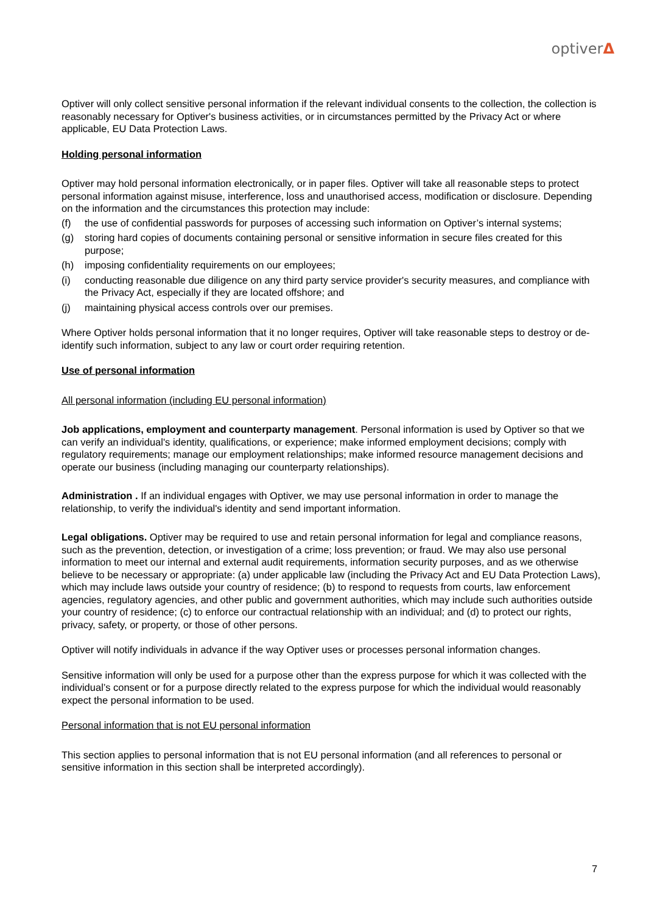optiverΔ
Optiver will only collect sensitive personal information if the relevant individual consents to the collection, the collection is reasonably necessary for Optiver's business activities, or in circumstances permitted by the Privacy Act or where applicable, EU Data Protection Laws.
Holding personal information
Optiver may hold personal information electronically, or in paper files. Optiver will take all reasonable steps to protect personal information against misuse, interference, loss and unauthorised access, modification or disclosure. Depending on the information and the circumstances this protection may include:
(f) the use of confidential passwords for purposes of accessing such information on Optiver’s internal systems;
(g) storing hard copies of documents containing personal or sensitive information in secure files created for this purpose;
(h) imposing confidentiality requirements on our employees;
(i) conducting reasonable due diligence on any third party service provider's security measures, and compliance with the Privacy Act, especially if they are located offshore; and
(j) maintaining physical access controls over our premises.
Where Optiver holds personal information that it no longer requires, Optiver will take reasonable steps to destroy or de-identify such information, subject to any law or court order requiring retention.
Use of personal information
All personal information (including EU personal information)
Job applications, employment and counterparty management. Personal information is used by Optiver so that we can verify an individual's identity, qualifications, or experience; make informed employment decisions; comply with regulatory requirements; manage our employment relationships; make informed resource management decisions and operate our business (including managing our counterparty relationships).
Administration . If an individual engages with Optiver, we may use personal information in order to manage the relationship, to verify the individual's identity and send important information.
Legal obligations. Optiver may be required to use and retain personal information for legal and compliance reasons, such as the prevention, detection, or investigation of a crime; loss prevention; or fraud. We may also use personal information to meet our internal and external audit requirements, information security purposes, and as we otherwise believe to be necessary or appropriate: (a) under applicable law (including the Privacy Act and EU Data Protection Laws), which may include laws outside your country of residence; (b) to respond to requests from courts, law enforcement agencies, regulatory agencies, and other public and government authorities, which may include such authorities outside your country of residence; (c) to enforce our contractual relationship with an individual; and (d) to protect our rights, privacy, safety, or property, or those of other persons.
Optiver will notify individuals in advance if the way Optiver uses or processes personal information changes.
Sensitive information will only be used for a purpose other than the express purpose for which it was collected with the individual’s consent or for a purpose directly related to the express purpose for which the individual would reasonably expect the personal information to be used.
Personal information that is not EU personal information
This section applies to personal information that is not EU personal information (and all references to personal or sensitive information in this section shall be interpreted accordingly).
7